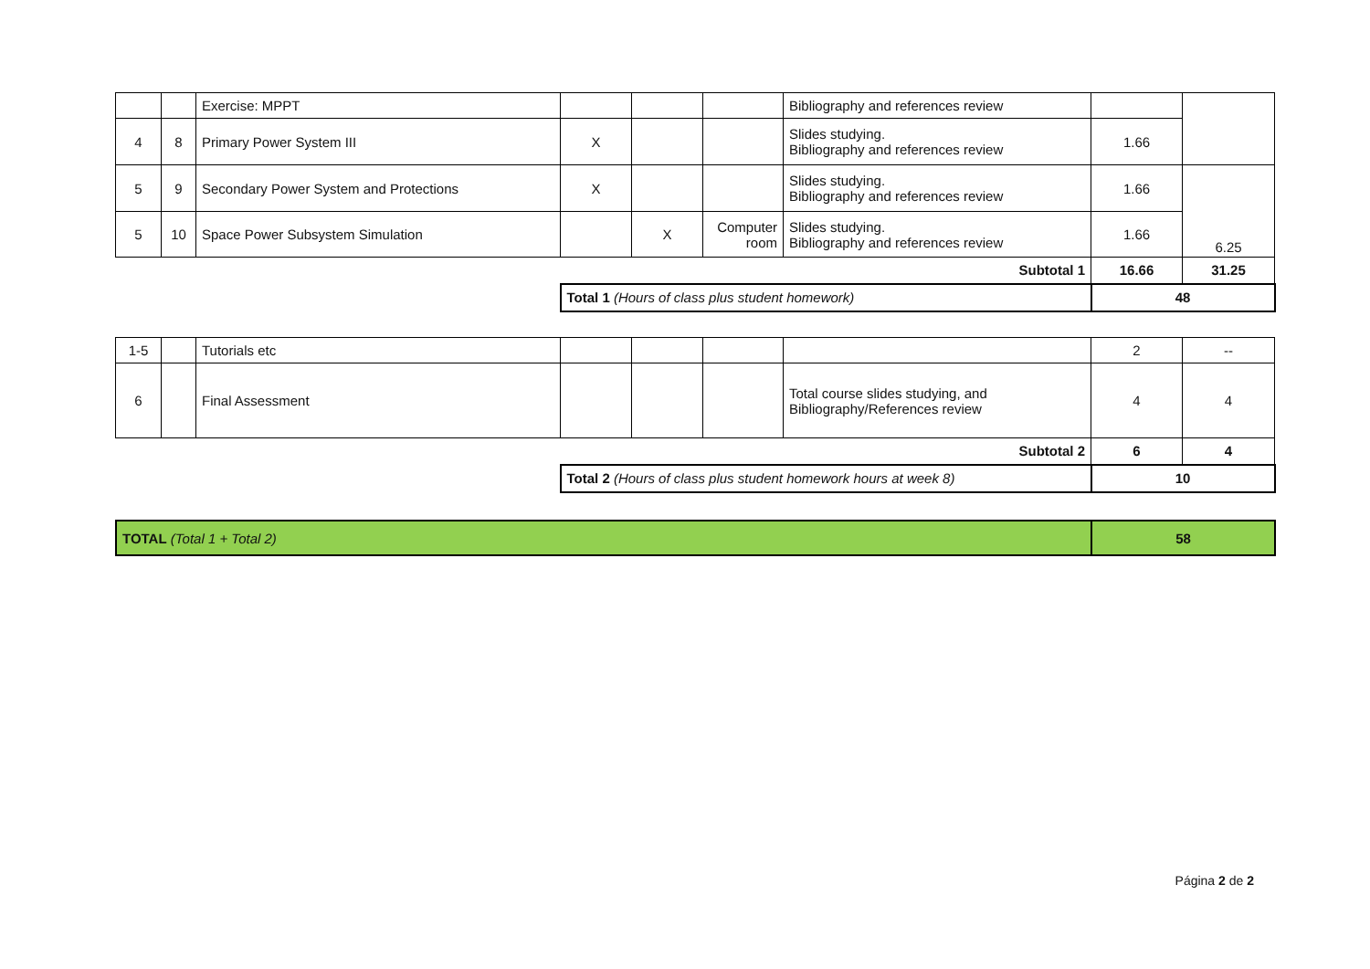| | | Exercise: MPPT | | | | Bibliography and references review | | |
| 4 | 8 | Primary Power System III | X | | | Slides studying. Bibliography and references review | 1.66 | |
| 5 | 9 | Secondary Power System and Protections | X | | | Slides studying. Bibliography and references review | 1.66 | |
| 5 | 10 | Space Power Subsystem Simulation | | X | Computer room | Slides studying. Bibliography and references review | 1.66 | 6.25 |
| Subtotal 1 | | | | | | | 16.66 | 31.25 |
| | | | Total 1 (Hours of class plus student homework) | | | | 48 | |
| 1-5 | | Tutorials etc | | | | | 2 | -- |
| 6 | | Final Assessment | | | | Total course slides studying, and Bibliography/References review | 4 | 4 |
| Subtotal 2 | | | | | | | 6 | 4 |
| | | | Total 2 (Hours of class plus student homework hours at week 8) | | | | 10 | |
| TOTAL (Total 1 + Total 2) | 58 |
Página 2 de 2